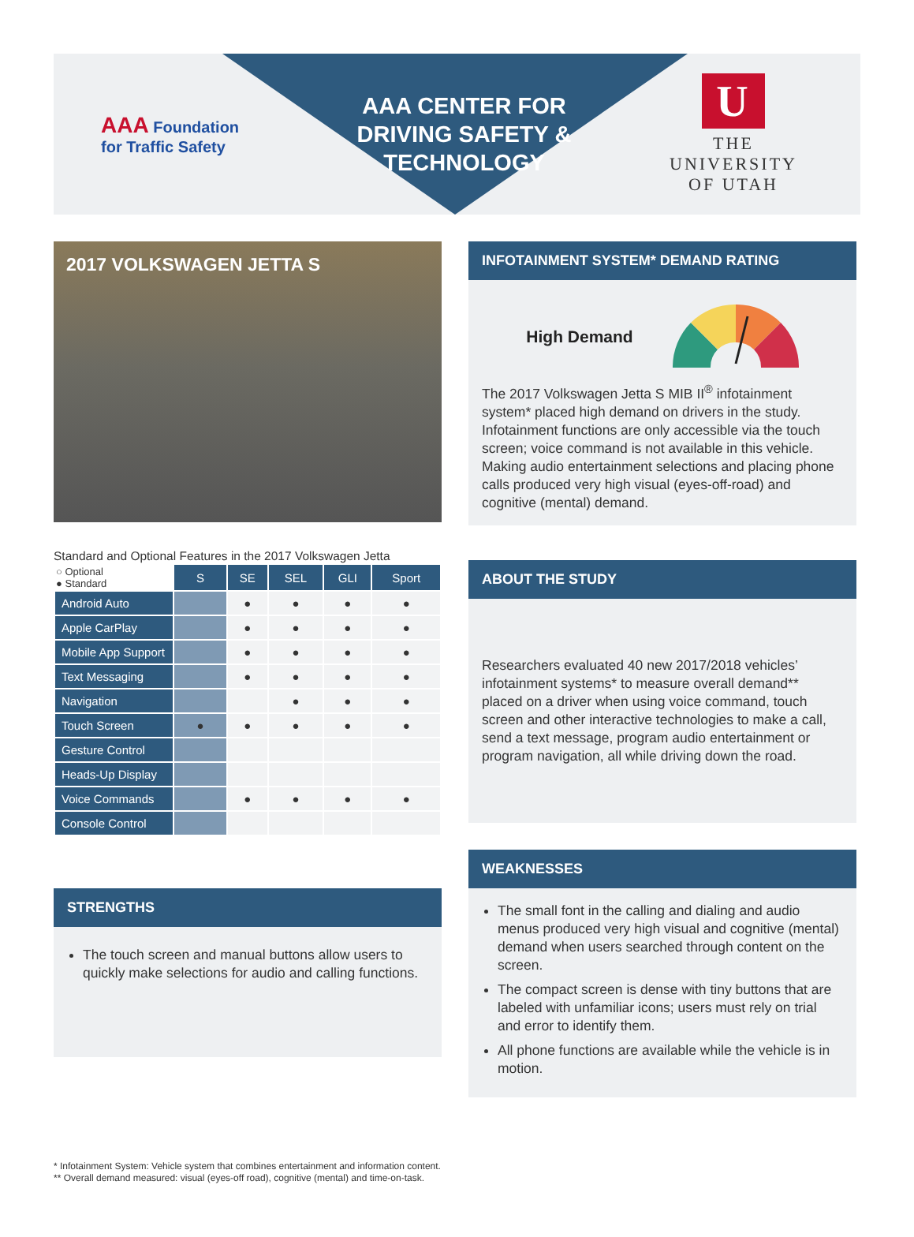AAA Foundation for Traffic Safety
AAA CENTER FOR DRIVING SAFETY & TECHNOLOGY
U
THE
UNIVERSITY
OF UTAH
2017 VOLKSWAGEN JETTA S
Standard and Optional Features in the 2017 Volkswagen Jetta
| ○ Optional ● Standard | S | SE | SEL | GLI | Sport |
| Android Auto | | ● | ● | ● | ● |
| Apple CarPlay | | ● | ● | ● | ● |
| Mobile App Support | | ● | ● | ● | ● |
| Text Messaging | | ● | ● | ● | ● |
| Navigation | | | ● | ● | ● |
| Touch Screen | ● | ● | ● | ● | ● |
| Gesture Control | | | | | |
| Heads-Up Display | | | | | |
| Voice Commands | | ● | ● | ● | ● |
| Console Control | | | | | |
STRENGTHS
The touch screen and manual buttons allow users to quickly make selections for audio and calling functions.
INFOTAINMENT SYSTEM* DEMAND RATING
High Demand
The 2017 Volkswagen Jetta S MIB II<sup>®</sup> infotainment system* placed high demand on drivers in the study. Infotainment functions are only accessible via the touch screen; voice command is not available in this vehicle. Making audio entertainment selections and placing phone calls produced very high visual (eyes-off-road) and cognitive (mental) demand.
ABOUT THE STUDY
Researchers evaluated 40 new 2017/2018 vehicles’ infotainment systems* to measure overall demand** placed on a driver when using voice command, touch screen and other interactive technologies to make a call, send a text message, program audio entertainment or program navigation, all while driving down the road.
WEAKNESSES
The small font in the calling and dialing and audio menus produced very high visual and cognitive (mental) demand when users searched through content on the screen.
The compact screen is dense with tiny buttons that are labeled with unfamiliar icons; users must rely on trial and error to identify them.
All phone functions are available while the vehicle is in motion.
* Infotainment System: Vehicle system that combines entertainment and information content.
** Overall demand measured: visual (eyes-off road), cognitive (mental) and time-on-task.